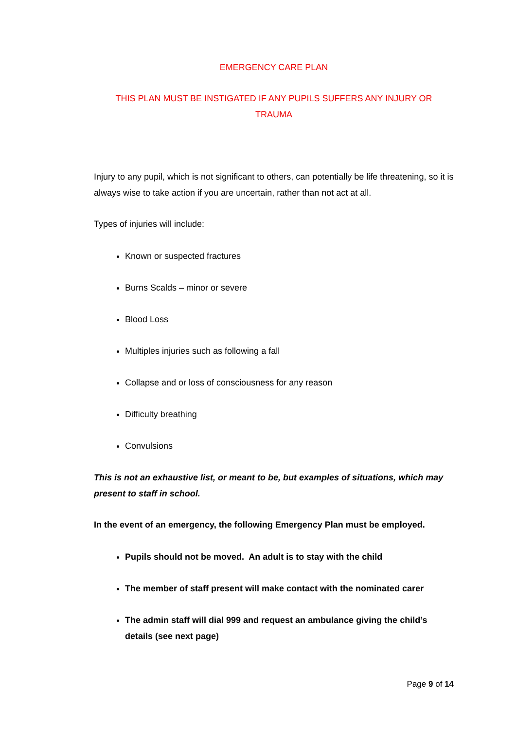EMERGENCY CARE PLAN
THIS PLAN MUST BE INSTIGATED IF ANY PUPILS SUFFERS ANY INJURY OR TRAUMA
Injury to any pupil, which is not significant to others, can potentially be life threatening, so it is always wise to take action if you are uncertain, rather than not act at all.
Types of injuries will include:
Known or suspected fractures
Burns Scalds – minor or severe
Blood Loss
Multiples injuries such as following a fall
Collapse and or loss of consciousness for any reason
Difficulty breathing
Convulsions
This is not an exhaustive list, or meant to be, but examples of situations, which may present to staff in school.
In the event of an emergency, the following Emergency Plan must be employed.
Pupils should not be moved. An adult is to stay with the child
The member of staff present will make contact with the nominated carer
The admin staff will dial 999 and request an ambulance giving the child’s details (see next page)
Page 9 of 14